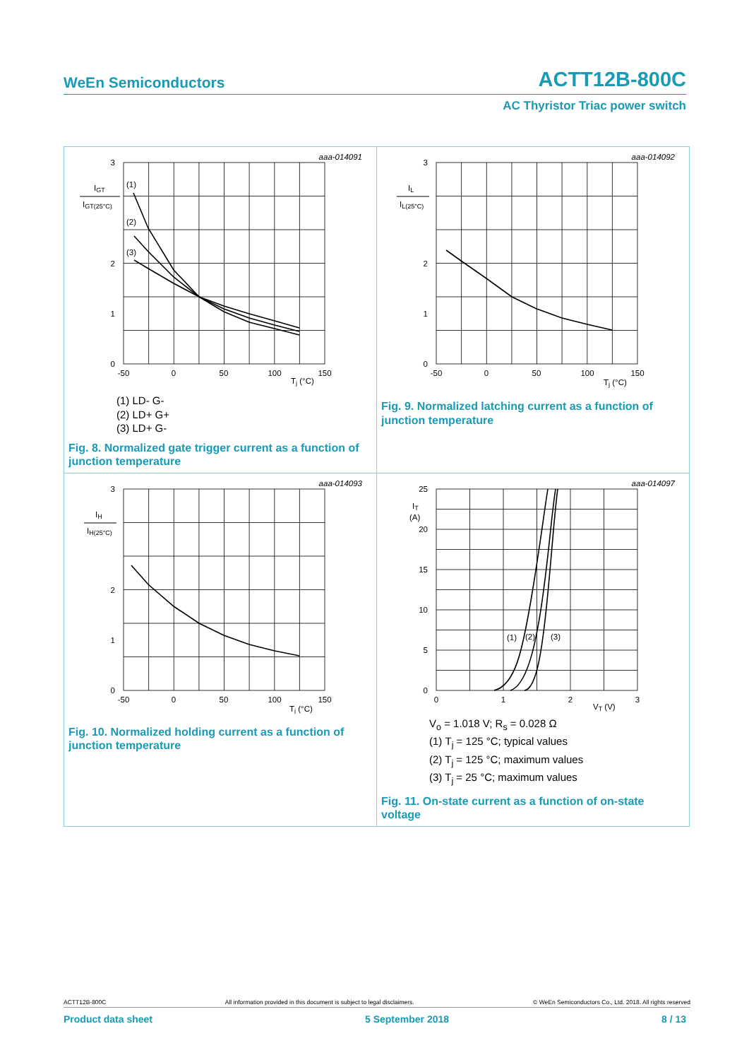WeEn Semiconductors ACTT12B-800C
AC Thyristor Triac power switch
| aaa-014091 3 2 0 1 I GT I GT(25°C) (1) (2) (3) -50 0 50 100 150 T j (°C) (1) LD- G- (2) LD+ G+ (3) LD+ G- Fig. 8. Normalized gate trigger current as a function of junction temperature | aaa-014092 3 2 1 0 I L I L(25°C) -50 0 50 100 150 T j (°C) Fig. 9. Normalized latching current as a function of junction temperature |
| aaa-014093 3 2 1 0 I H I H(25°C) -50 0 50 100 150 T j (°C) Fig. 10. Normalized holding current as a function of junction temperature | aaa-014097 25 20 15 10 5 0 I T (A) (1) (2) (3) 0 1 2 3 V T (V) V<sub>o</sub> = 1.018 V; R<sub>s</sub> = 0.028 Ω (1) T<sub>j</sub> = 125 °C; typical values (2) T<sub>j</sub> = 125 °C; maximum values (3) T<sub>j</sub> = 25 °C; maximum values Fig. 11. On-state current as a function of on-state voltage |
ACTT12B-800C All information provided in this document is subject to legal disclaimers. © WeEn Semiconductors Co., Ltd. 2018. All rights reserved
Product data sheet 5 September 2018 8 / 13